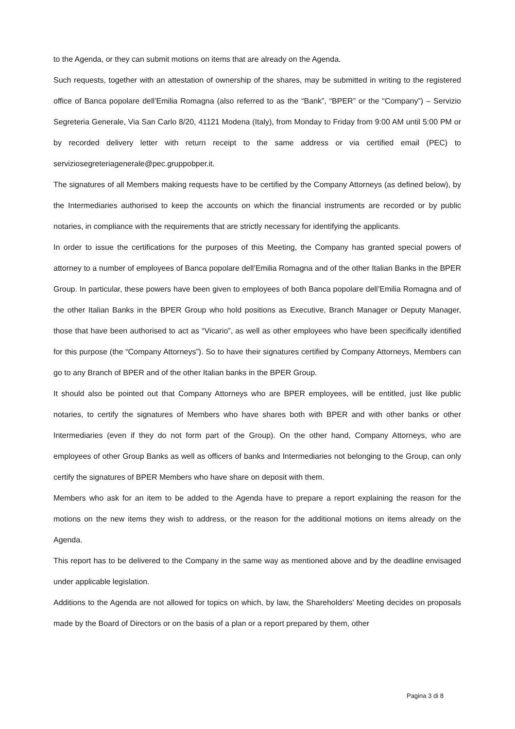to the Agenda, or they can submit motions on items that are already on the Agenda.
Such requests, together with an attestation of ownership of the shares, may be submitted in writing to the registered office of Banca popolare dell’Emilia Romagna (also referred to as the “Bank”, “BPER” or the “Company”) – Servizio Segreteria Generale, Via San Carlo 8/20, 41121 Modena (Italy), from Monday to Friday from 9:00 AM until 5:00 PM or by recorded delivery letter with return receipt to the same address or via certified email (PEC) to serviziosegreteriagenerale@pec.gruppobper.it.
The signatures of all Members making requests have to be certified by the Company Attorneys (as defined below), by the Intermediaries authorised to keep the accounts on which the financial instruments are recorded or by public notaries, in compliance with the requirements that are strictly necessary for identifying the applicants.
In order to issue the certifications for the purposes of this Meeting, the Company has granted special powers of attorney to a number of employees of Banca popolare dell’Emilia Romagna and of the other Italian Banks in the BPER Group. In particular, these powers have been given to employees of both Banca popolare dell’Emilia Romagna and of the other Italian Banks in the BPER Group who hold positions as Executive, Branch Manager or Deputy Manager, those that have been authorised to act as “Vicario”, as well as other employees who have been specifically identified for this purpose (the “Company Attorneys”). So to have their signatures certified by Company Attorneys, Members can go to any Branch of BPER and of the other Italian banks in the BPER Group.
It should also be pointed out that Company Attorneys who are BPER employees, will be entitled, just like public notaries, to certify the signatures of Members who have shares both with BPER and with other banks or other Intermediaries (even if they do not form part of the Group). On the other hand, Company Attorneys, who are employees of other Group Banks as well as officers of banks and Intermediaries not belonging to the Group, can only certify the signatures of BPER Members who have share on deposit with them.
Members who ask for an item to be added to the Agenda have to prepare a report explaining the reason for the motions on the new items they wish to address, or the reason for the additional motions on items already on the Agenda.
This report has to be delivered to the Company in the same way as mentioned above and by the deadline envisaged under applicable legislation.
Additions to the Agenda are not allowed for topics on which, by law, the Shareholders' Meeting decides on proposals made by the Board of Directors or on the basis of a plan or a report prepared by them, other
Pagina 3 di 8